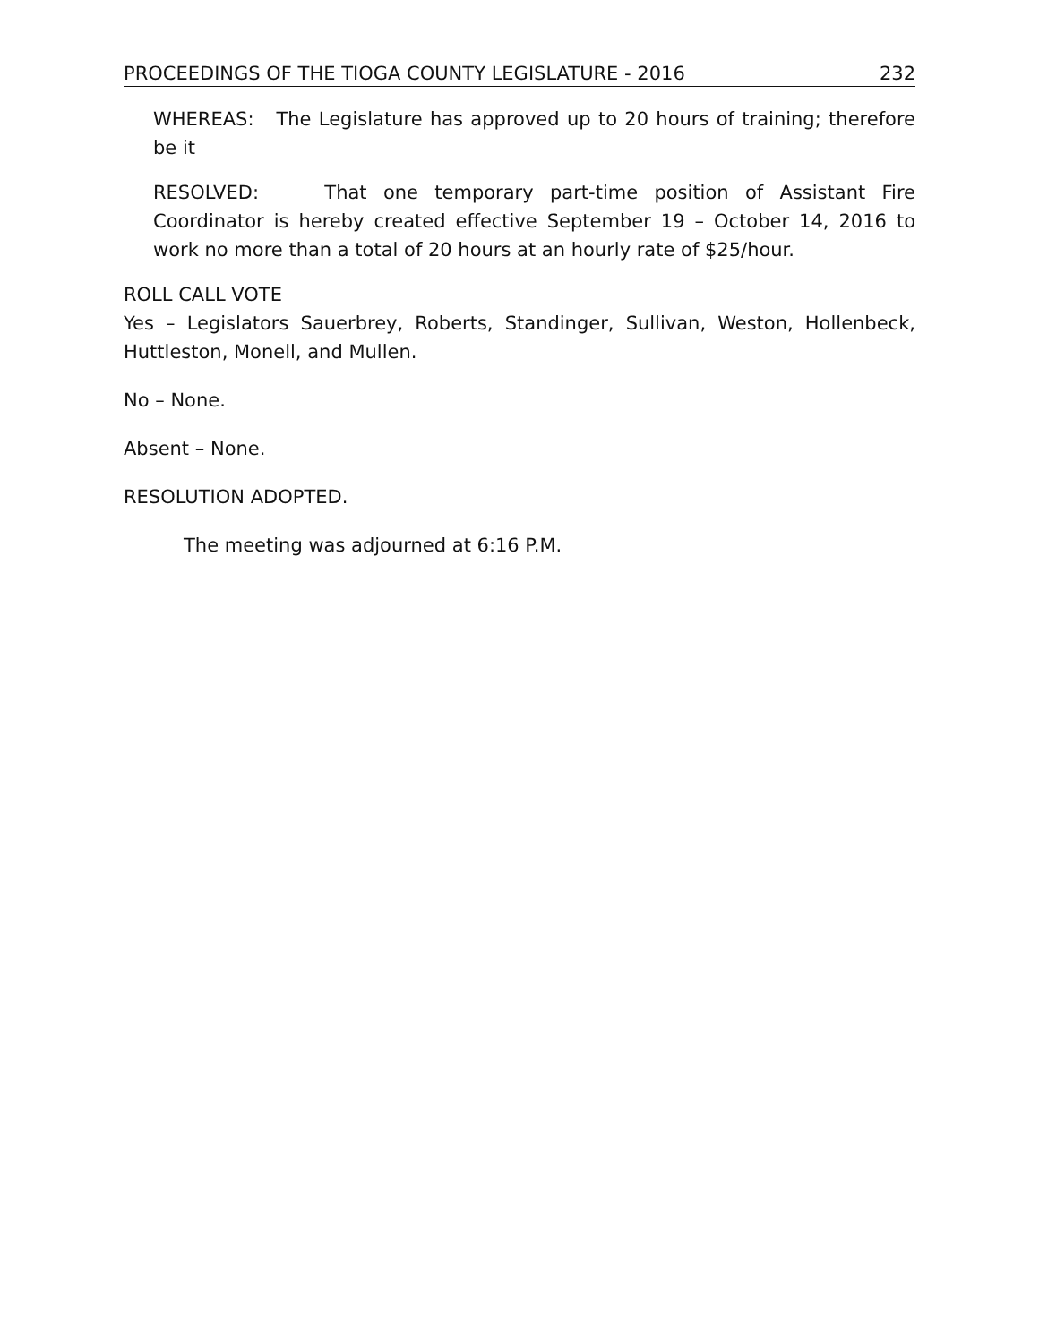PROCEEDINGS OF THE TIOGA COUNTY LEGISLATURE - 2016 232
WHEREAS: The Legislature has approved up to 20 hours of training; therefore be it
RESOLVED: That one temporary part-time position of Assistant Fire Coordinator is hereby created effective September 19 – October 14, 2016 to work no more than a total of 20 hours at an hourly rate of $25/hour.
ROLL CALL VOTE
Yes – Legislators Sauerbrey, Roberts, Standinger, Sullivan, Weston, Hollenbeck, Huttleston, Monell, and Mullen.
No – None.
Absent – None.
RESOLUTION ADOPTED.
The meeting was adjourned at 6:16 P.M.